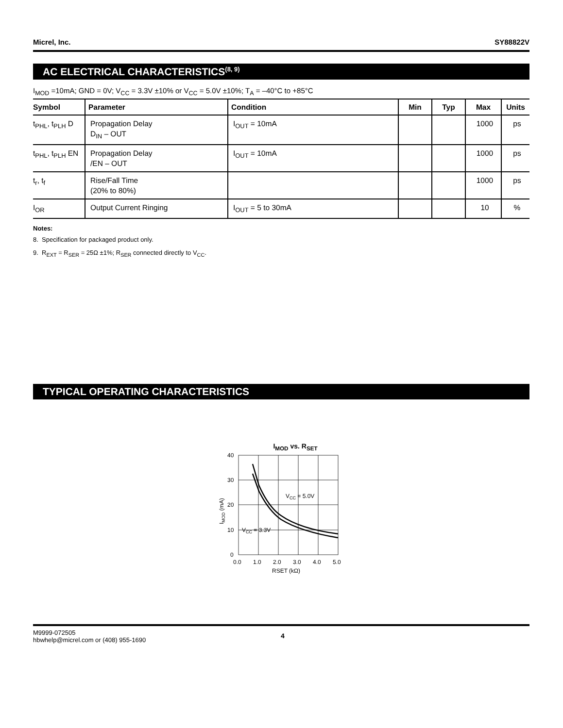Micrel, Inc. SY88822V
AC ELECTRICAL CHARACTERISTICS<sup>(8, 9)</sup>
I<sub>MOD</sub> =10mA; GND = 0V; V<sub>CC</sub> = 3.3V ±10% or V<sub>CC</sub> = 5.0V ±10%; T<sub>A</sub> = –40°C to +85°C
| Symbol | Parameter | Condition | Min | Typ | Max | Units |
| --- | --- | --- | --- | --- | --- | --- |
| t<sub>PHL</sub>, t<sub>PLH</sub> D | Propagation Delay D<sub>IN</sub> – OUT | I<sub>OUT</sub> = 10mA | | | 1000 | ps |
| t<sub>PHL</sub>, t<sub>PLH</sub> EN | Propagation Delay /EN – OUT | I<sub>OUT</sub> = 10mA | | | 1000 | ps |
| t<sub>r</sub>, t<sub>f</sub> | Rise/Fall Time (20% to 80%) | | | | 1000 | ps |
| I<sub>OR</sub> | Output Current Ringing | I<sub>OUT</sub> = 5 to 30mA | | | 10 | % |
Notes:
8. Specification for packaged product only.
9. R<sub>EXT</sub> = R<sub>SER</sub> = 25Ω ±1%; R<sub>SER</sub> connected directly to V<sub>CC</sub>.
TYPICAL OPERATING CHARACTERISTICS
I<sub>MOD</sub> vs. R<sub>SET</sub>
40
30
20
10
0
0.0
1.0
2.0
3.0
4.0
5.0
RSET (kΩ)
VCC = 5.0V
VCC = 3.3V
IMOD (mA)
M9999-072505
hbwhelp@micrel.com or (408) 955-1690
4